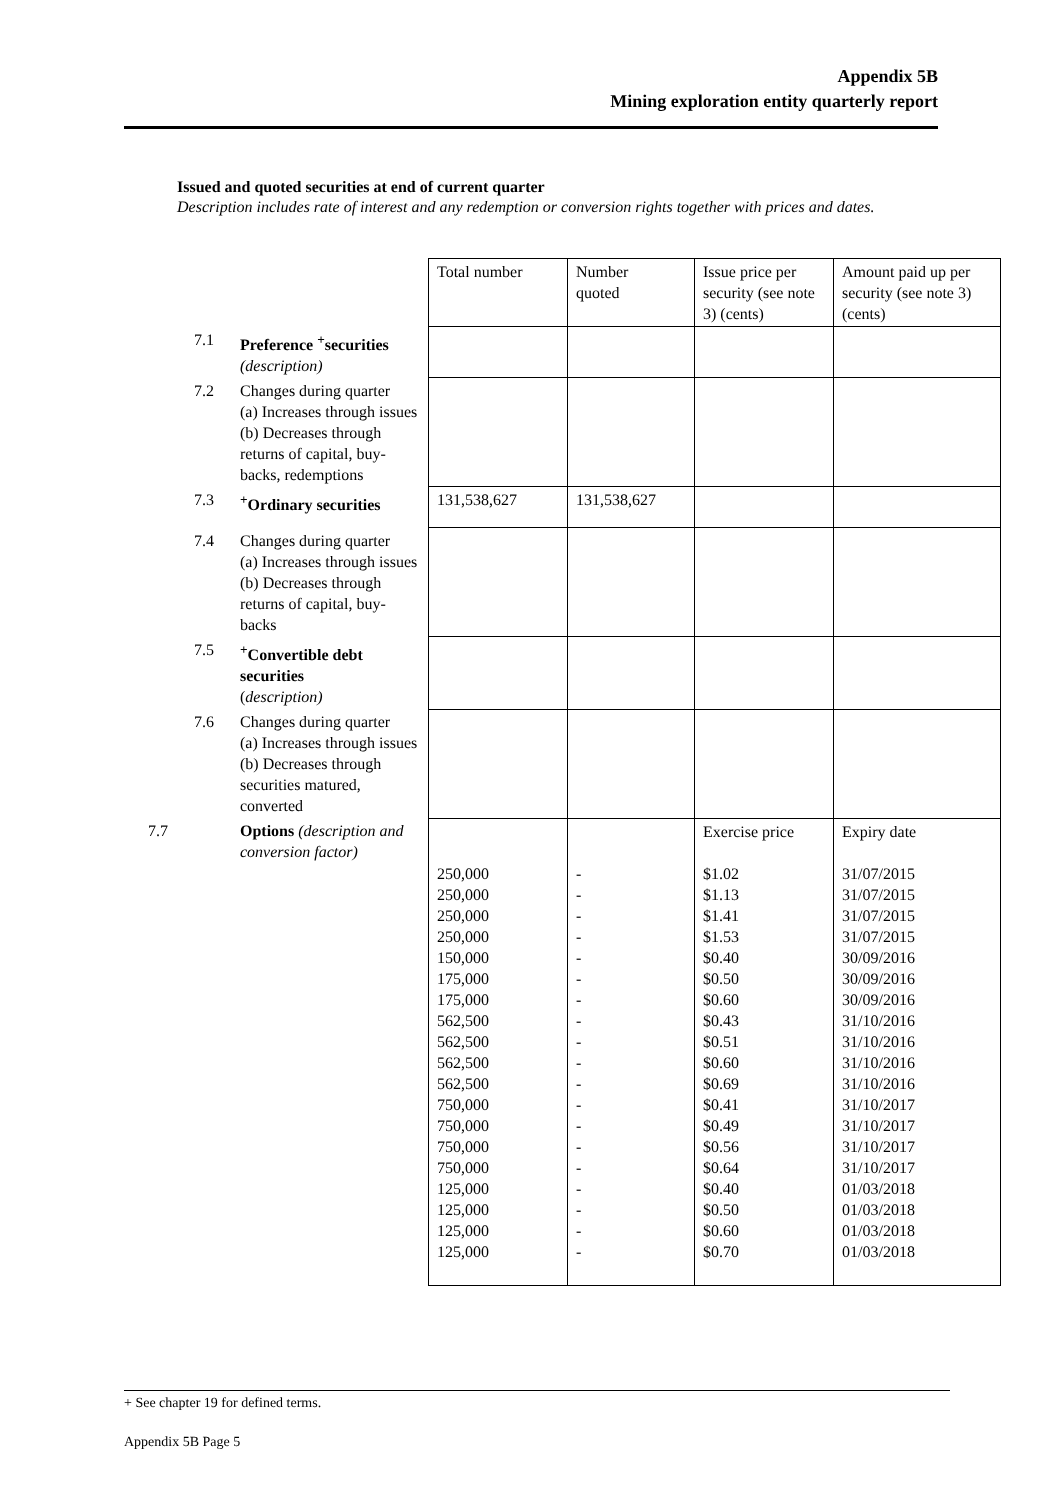Appendix 5B
Mining exploration entity quarterly report
Issued and quoted securities at end of current quarter
Description includes rate of interest and any redemption or conversion rights together with prices and dates.
| | | | Total number | Number quoted | Issue price per security (see note 3) (cents) | Amount paid up per security (see note 3) (cents) |
| | 7.1 | Preference <sup>+</sup>securities (description) | | | | |
| | 7.2 | Changes during quarter (a) Increases through issues (b) Decreases through returns of capital, buy-backs, redemptions | | | | |
| | 7.3 | <sup>+</sup>Ordinary securities | 131,538,627 | 131,538,627 | | |
| | 7.4 | Changes during quarter (a) Increases through issues (b) Decreases through returns of capital, buy-backs | | | | |
| | 7.5 | <sup>+</sup>Convertible debt securities ( description) | | | | |
| | 7.6 | Changes during quarter (a) Increases through issues (b) Decreases through securities matured, converted | | | | |
| 7.7 | | Options (description and conversion factor) | 250,000 250,000 250,000 250,000 150,000 175,000 175,000 562,500 562,500 562,500 562,500 750,000 750,000 750,000 750,000 125,000 125,000 125,000 125,000 | - - - - - - - - - - - - - - - - - - - | Exercise price $1.02 $1.13 $1.41 $1.53 $0.40 $0.50 $0.60 $0.43 $0.51 $0.60 $0.69 $0.41 $0.49 $0.56 $0.64 $0.40 $0.50 $0.60 $0.70 | Expiry date 31/07/2015 31/07/2015 31/07/2015 31/07/2015 30/09/2016 30/09/2016 30/09/2016 31/10/2016 31/10/2016 31/10/2016 31/10/2016 31/10/2017 31/10/2017 31/10/2017 31/10/2017 01/03/2018 01/03/2018 01/03/2018 01/03/2018 |
+ See chapter 19 for defined terms.
Appendix 5B Page 5